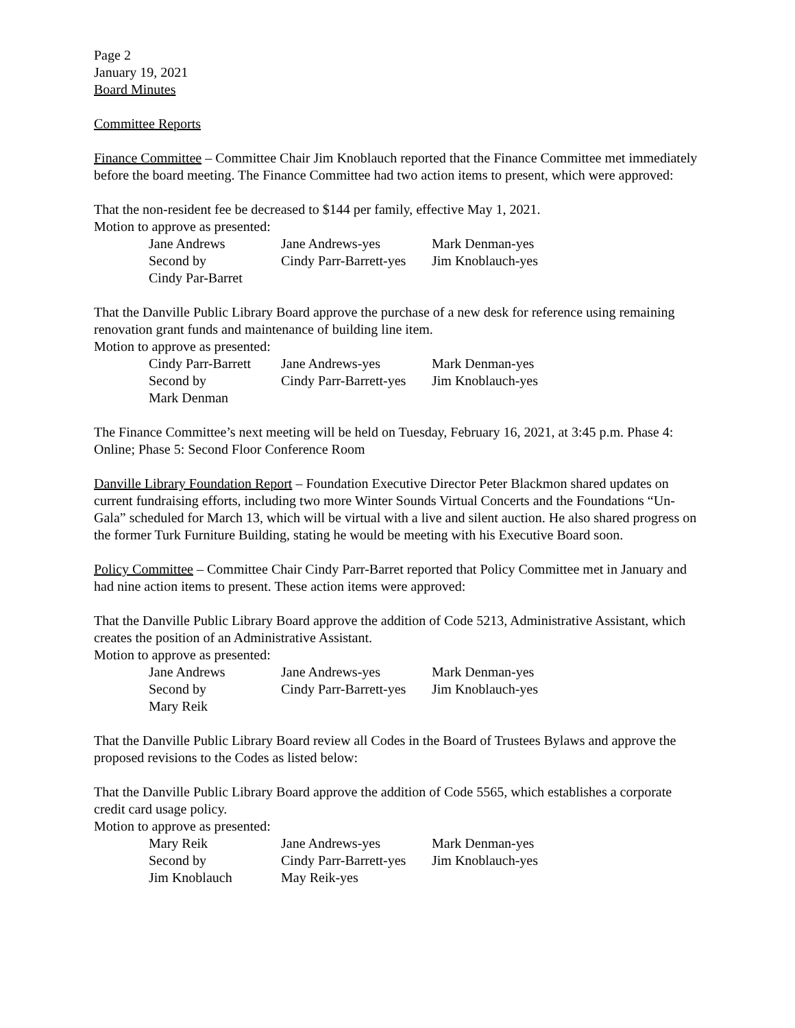Page 2
January 19, 2021
Board Minutes
Committee Reports
Finance Committee – Committee Chair Jim Knoblauch reported that the Finance Committee met immediately before the board meeting. The Finance Committee had two action items to present, which were approved:
That the non-resident fee be decreased to $144 per family, effective May 1, 2021.
Motion to approve as presented:
| Jane Andrews | Jane Andrews-yes | Mark Denman-yes |
| Second by | Cindy Parr-Barrett-yes | Jim Knoblauch-yes |
| Cindy Par-Barret | | |
That the Danville Public Library Board approve the purchase of a new desk for reference using remaining renovation grant funds and maintenance of building line item.
Motion to approve as presented:
| Cindy Parr-Barrett | Jane Andrews-yes | Mark Denman-yes |
| Second by | Cindy Parr-Barrett-yes | Jim Knoblauch-yes |
| Mark Denman | | |
The Finance Committee’s next meeting will be held on Tuesday, February 16, 2021, at 3:45 p.m. Phase 4: Online; Phase 5: Second Floor Conference Room
Danville Library Foundation Report – Foundation Executive Director Peter Blackmon shared updates on current fundraising efforts, including two more Winter Sounds Virtual Concerts and the Foundations “Un-Gala” scheduled for March 13, which will be virtual with a live and silent auction. He also shared progress on the former Turk Furniture Building, stating he would be meeting with his Executive Board soon.
Policy Committee – Committee Chair Cindy Parr-Barret reported that Policy Committee met in January and had nine action items to present. These action items were approved:
That the Danville Public Library Board approve the addition of Code 5213, Administrative Assistant, which creates the position of an Administrative Assistant.
Motion to approve as presented:
| Jane Andrews | Jane Andrews-yes | Mark Denman-yes |
| Second by | Cindy Parr-Barrett-yes | Jim Knoblauch-yes |
| Mary Reik | | |
That the Danville Public Library Board review all Codes in the Board of Trustees Bylaws and approve the proposed revisions to the Codes as listed below:
That the Danville Public Library Board approve the addition of Code 5565, which establishes a corporate credit card usage policy.
Motion to approve as presented:
| Mary Reik | Jane Andrews-yes | Mark Denman-yes |
| Second by | Cindy Parr-Barrett-yes | Jim Knoblauch-yes |
| Jim Knoblauch | May Reik-yes | |